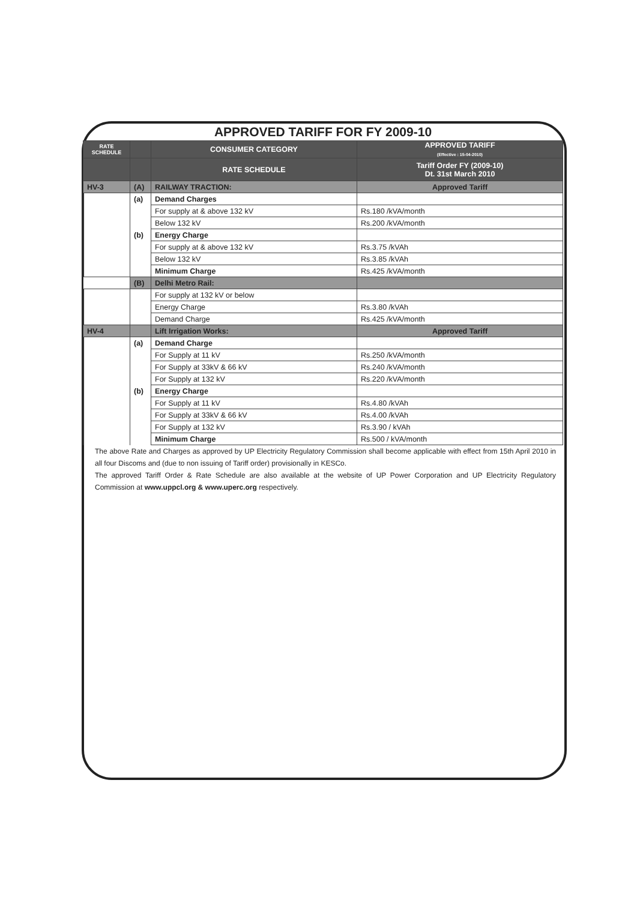APPROVED TARIFF FOR FY 2009-10
| RATE SCHEDULE | | CONSUMER CATEGORY | APPROVED TARIFF (Effective : 15-04-2010) |
| --- | --- | --- | --- |
| | | RATE SCHEDULE | Tariff Order FY (2009-10) Dt. 31st March 2010 |
| HV-3 | (A) | RAILWAY TRACTION: | Approved Tariff |
| | (a) | Demand Charges | |
| | | For supply at & above 132 kV | Rs.180 /kVA/month |
| | | Below 132 kV | Rs.200 /kVA/month |
| | (b) | Energy Charge | |
| | | For supply at & above 132 kV | Rs.3.75 /kVAh |
| | | Below 132 kV | Rs.3.85 /kVAh |
| | | Minimum Charge | Rs.425 /kVA/month |
| | (B) | Delhi Metro Rail: | |
| | | For supply at 132 kV or below | |
| | | Energy Charge | Rs.3.80 /kVAh |
| | | Demand Charge | Rs.425 /kVA/month |
| HV-4 | | Lift Irrigation Works: | Approved Tariff |
| | (a) | Demand Charge | |
| | | For Supply at 11 kV | Rs.250 /kVA/month |
| | | For Supply at 33kV & 66 kV | Rs.240 /kVA/month |
| | | For Supply at 132 kV | Rs.220 /kVA/month |
| | (b) | Energy Charge | |
| | | For Supply at 11 kV | Rs.4.80 /kVAh |
| | | For Supply at 33kV & 66 kV | Rs.4.00 /kVAh |
| | | For Supply at 132 kV | Rs.3.90 / kVAh |
| | | Minimum Charge | Rs.500 / kVA/month |
The above Rate and Charges as approved by UP Electricity Regulatory Commission shall become applicable with effect from 15th April 2010 in all four Discoms and (due to non issuing of Tariff order) provisionally in KESCo.
The approved Tariff Order & Rate Schedule are also available at the website of UP Power Corporation and UP Electricity Regulatory Commission at www.uppcl.org & www.uperc.org respectively.